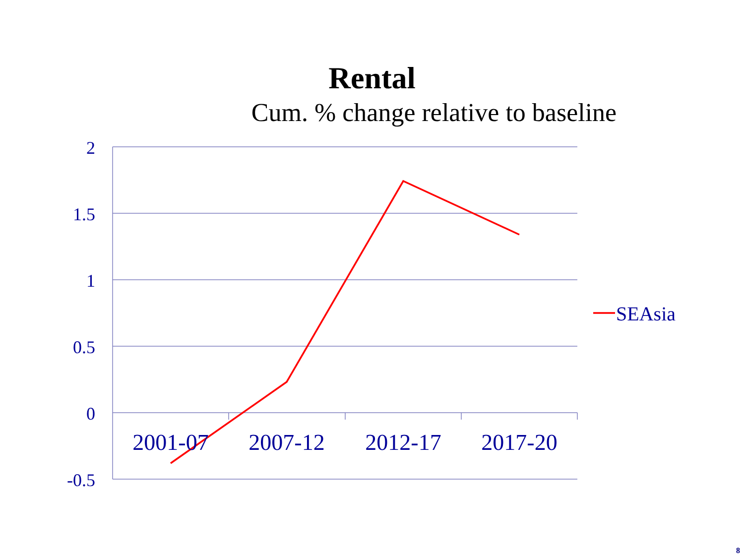Rental
Cum. % change relative to baseline
2
1.5
1
0.5
0
-0.5
2001-07
2007-12
2012-17
2017-20
SEAsia
8